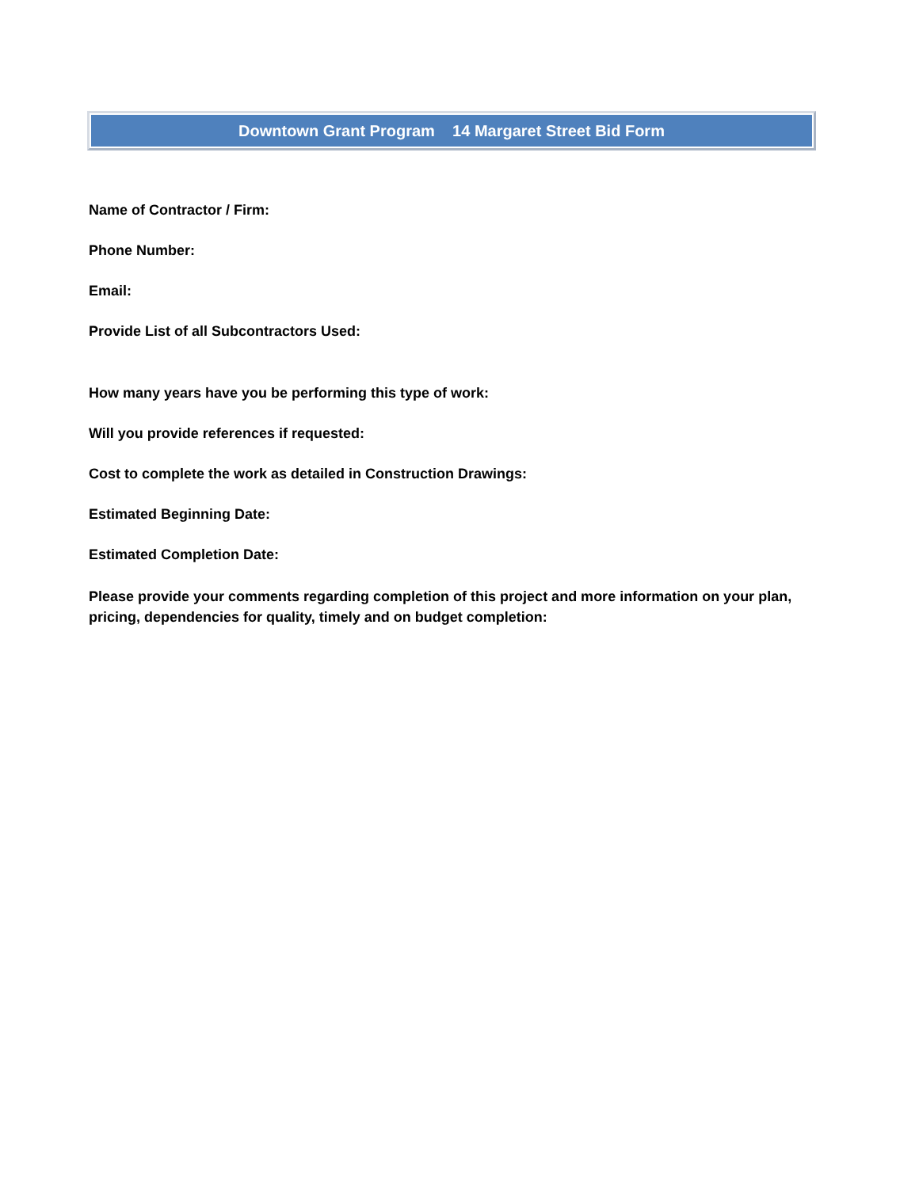Downtown Grant Program 14 Margaret Street Bid Form
Name of Contractor / Firm:
Phone Number:
Email:
Provide List of all Subcontractors Used:
How many years have you be performing this type of work:
Will you provide references if requested:
Cost to complete the work as detailed in Construction Drawings:
Estimated Beginning Date:
Estimated Completion Date:
Please provide your comments regarding completion of this project and more information on your plan, pricing, dependencies for quality, timely and on budget completion: